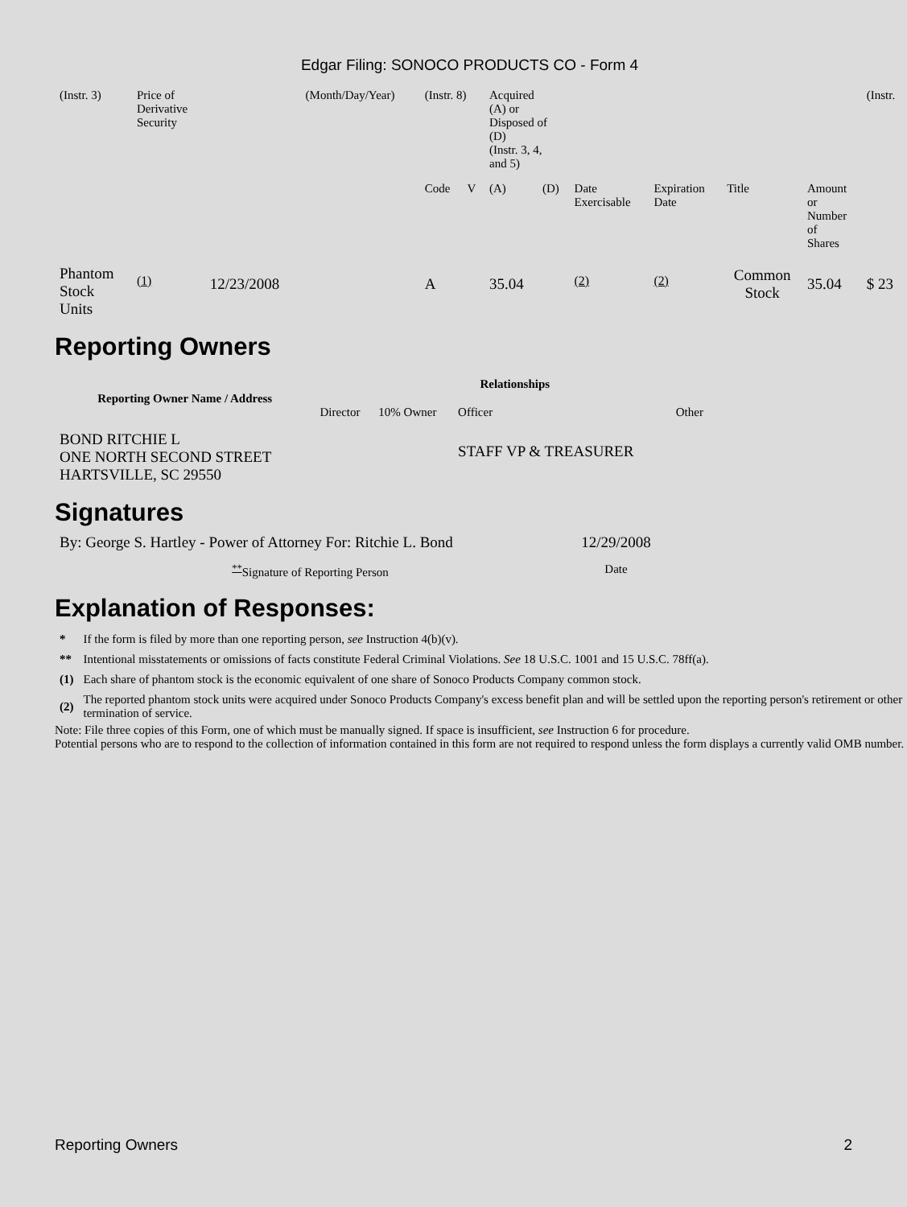Edgar Filing: SONOCO PRODUCTS CO - Form 4
| (Instr. 3) | Price of Derivative Security | | (Month/Day/Year) | (Instr. 8) | | Acquired (A) or Disposed of (D) (Instr. 3, 4, and 5) | | | | | | (Instr. |
| | | | | Code | V | (A) | (D) | Date Exercisable | Expiration Date | Title | Amount or Number of Shares | |
| Phantom Stock Units | <sup>(1)</sup> | 12/23/2008 | | A | | 35.04 | | <sup>(2)</sup> | <sup>(2)</sup> | Common Stock | 35.04 | $ 23 |
Reporting Owners
| Reporting Owner Name / Address | Relationships | | | |
| --- | --- | --- | --- | --- |
| | Director | 10% Owner | Officer | Other |
| BOND RITCHIE L ONE NORTH SECOND STREET HARTSVILLE, SC 29550 | | | STAFF VP & TREASURER | |
Signatures
| By: George S. Hartley - Power of Attorney For: Ritchie L. Bond | 12/29/2008 |
| <sup>**</sup> Signature of Reporting Person | Date |
Explanation of Responses:
| * | If the form is filed by more than one reporting person, see Instruction 4(b)(v). |
| ** | Intentional misstatements or omissions of facts constitute Federal Criminal Violations. See 18 U.S.C. 1001 and 15 U.S.C. 78ff(a). |
| (1) | Each share of phantom stock is the economic equivalent of one share of Sonoco Products Company common stock. |
| (2) | The reported phantom stock units were acquired under Sonoco Products Company's excess benefit plan and will be settled upon the reporting person's retirement or other termination of service. |
Note: File three copies of this Form, one of which must be manually signed. If space is insufficient, see Instruction 6 for procedure.
Potential persons who are to respond to the collection of information contained in this form are not required to respond unless the form displays a currently valid OMB number.
Reporting Owners 2